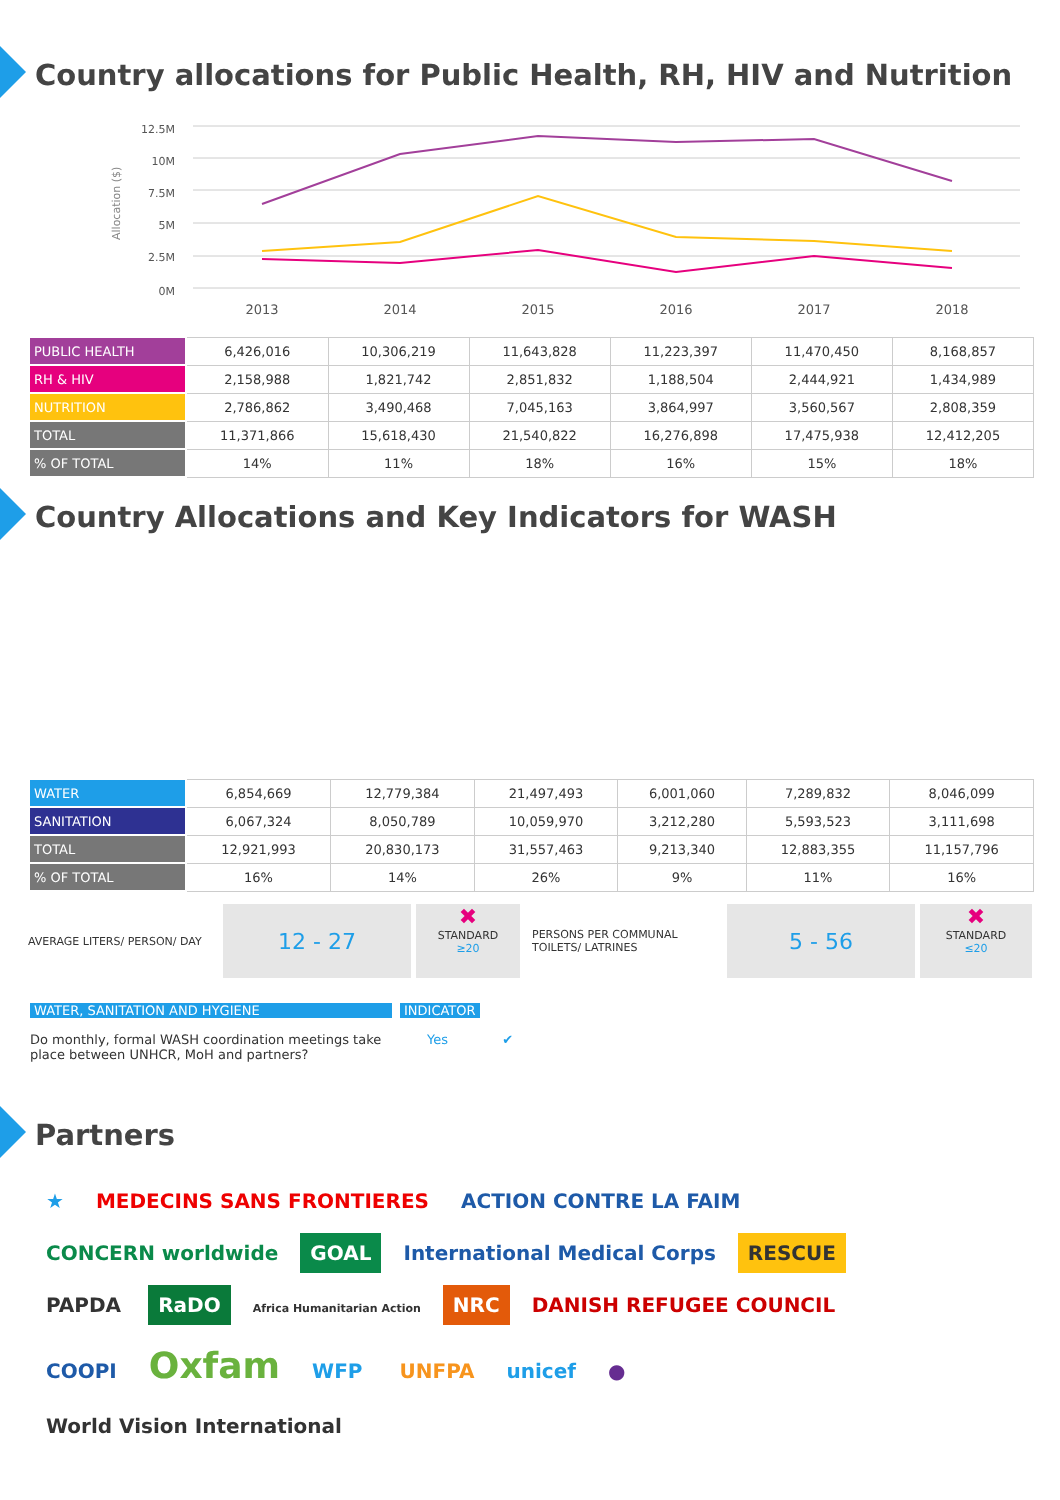Country allocations for Public Health, RH, HIV and Nutrition
Allocation ($)
12.5M
10M
7.5M
5M
2.5M
0M
2013
2014
2015
2016
2017
2018
| PUBLIC HEALTH | 6,426,016 | 10,306,219 | 11,643,828 | 11,223,397 | 11,470,450 | 8,168,857 |
| RH & HIV | 2,158,988 | 1,821,742 | 2,851,832 | 1,188,504 | 2,444,921 | 1,434,989 |
| NUTRITION | 2,786,862 | 3,490,468 | 7,045,163 | 3,864,997 | 3,560,567 | 2,808,359 |
| TOTAL | 11,371,866 | 15,618,430 | 21,540,822 | 16,276,898 | 17,475,938 | 12,412,205 |
| % OF TOTAL | 14% | 11% | 18% | 16% | 15% | 18% |
Country Allocations and Key Indicators for WASH
| WATER | 6,854,669 | 12,779,384 | 21,497,493 | 6,001,060 | 7,289,832 | 8,046,099 |
| SANITATION | 6,067,324 | 8,050,789 | 10,059,970 | 3,212,280 | 5,593,523 | 3,111,698 |
| TOTAL | 12,921,993 | 20,830,173 | 31,557,463 | 9,213,340 | 12,883,355 | 11,157,796 |
| % OF TOTAL | 16% | 14% | 26% | 9% | 11% | 16% |
AVERAGE LITERS/ PERSON/ DAY
12 - 27
✖
STANDARD
≥20
PERSONS PER COMMUNAL TOILETS/ LATRINES
5 - 56
✖
STANDARD
≤20
WATER, SANITATION AND HYGIENE INDICATOR
Do monthly, formal WASH coordination meetings take place between UNHCR, MoH and partners?
Yes ✔
Partners
★ MEDECINS SANS FRONTIERES ACTION CONTRE LA FAIM CONCERN worldwide GOAL International Medical Corps RESCUE PAPDA RaDO Africa Humanitarian Action NRC DANISH REFUGEE COUNCIL COOPI Oxfam WFP UNFPA unicef ● World Vision International